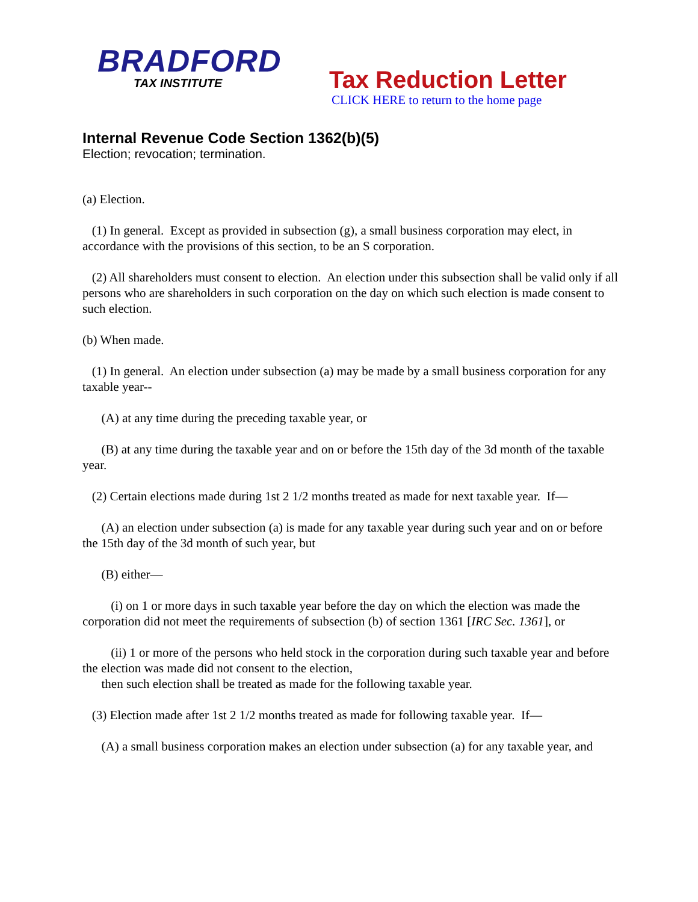BRADFORD
TAX INSTITUTE
Tax Reduction Letter
CLICK HERE to return to the home page
Internal Revenue Code Section 1362(b)(5)
Election; revocation; termination.
(a) Election.
(1) In general. Except as provided in subsection (g), a small business corporation may elect, in accordance with the provisions of this section, to be an S corporation.
(2) All shareholders must consent to election. An election under this subsection shall be valid only if all persons who are shareholders in such corporation on the day on which such election is made consent to such election.
(b) When made.
(1) In general. An election under subsection (a) may be made by a small business corporation for any taxable year--
(A) at any time during the preceding taxable year, or
(B) at any time during the taxable year and on or before the 15th day of the 3d month of the taxable year.
(2) Certain elections made during 1st 2 1/2 months treated as made for next taxable year. If—
(A) an election under subsection (a) is made for any taxable year during such year and on or before the 15th day of the 3d month of such year, but
(B) either—
(i) on 1 or more days in such taxable year before the day on which the election was made the corporation did not meet the requirements of subsection (b) of section 1361 [IRC Sec. 1361], or
(ii) 1 or more of the persons who held stock in the corporation during such taxable year and before the election was made did not consent to the election,
then such election shall be treated as made for the following taxable year.
(3) Election made after 1st 2 1/2 months treated as made for following taxable year. If—
(A) a small business corporation makes an election under subsection (a) for any taxable year, and